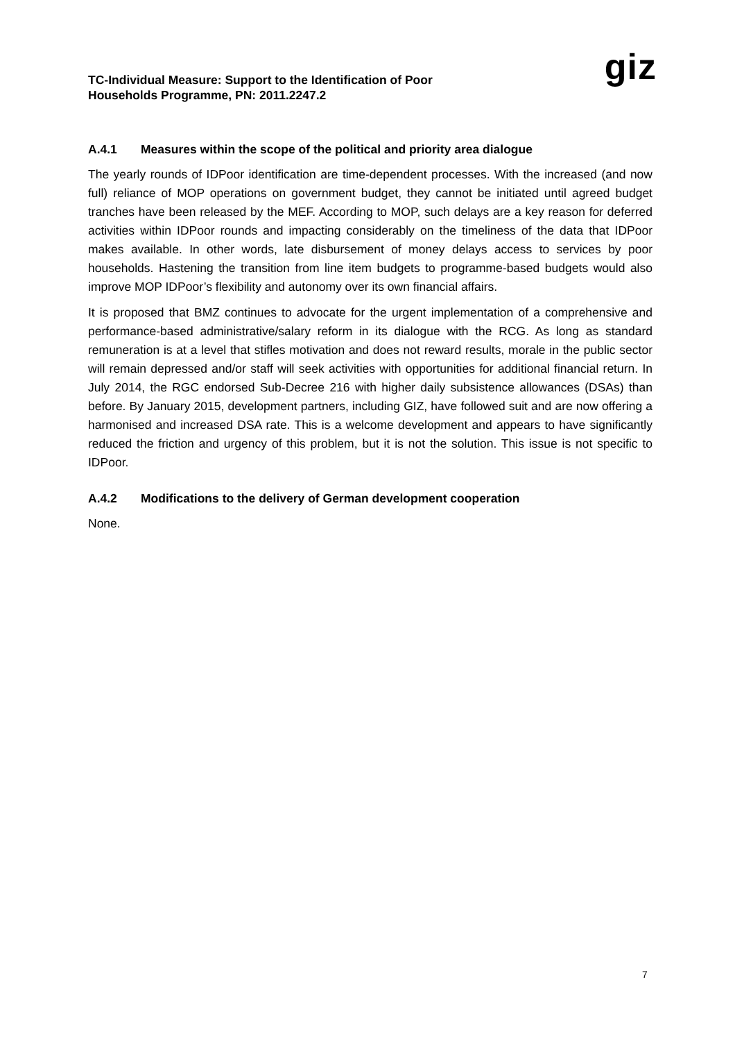TC-Individual Measure: Support to the Identification of Poor
Households Programme, PN: 2011.2247.2
giz
A.4.1 Measures within the scope of the political and priority area dialogue
The yearly rounds of IDPoor identification are time-dependent processes. With the increased (and now full) reliance of MOP operations on government budget, they cannot be initiated until agreed budget tranches have been released by the MEF. According to MOP, such delays are a key reason for deferred activities within IDPoor rounds and impacting considerably on the timeliness of the data that IDPoor makes available. In other words, late disbursement of money delays access to services by poor households. Hastening the transition from line item budgets to programme-based budgets would also improve MOP IDPoor’s flexibility and autonomy over its own financial affairs.
It is proposed that BMZ continues to advocate for the urgent implementation of a comprehensive and performance-based administrative/salary reform in its dialogue with the RCG. As long as standard remuneration is at a level that stifles motivation and does not reward results, morale in the public sector will remain depressed and/or staff will seek activities with opportunities for additional financial return. In July 2014, the RGC endorsed Sub-Decree 216 with higher daily subsistence allowances (DSAs) than before. By January 2015, development partners, including GIZ, have followed suit and are now offering a harmonised and increased DSA rate. This is a welcome development and appears to have significantly reduced the friction and urgency of this problem, but it is not the solution. This issue is not specific to IDPoor.
A.4.2 Modifications to the delivery of German development cooperation
None.
7